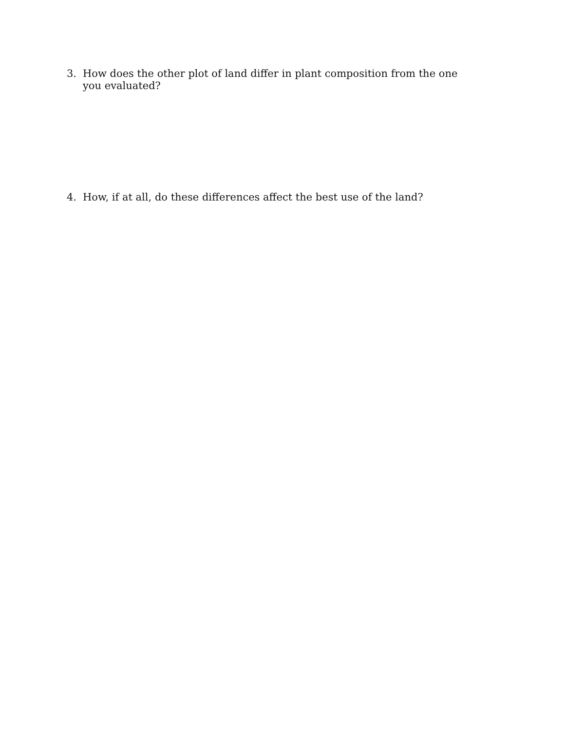3. How does the other plot of land differ in plant composition from the one you evaluated?
4. How, if at all, do these differences affect the best use of the land?